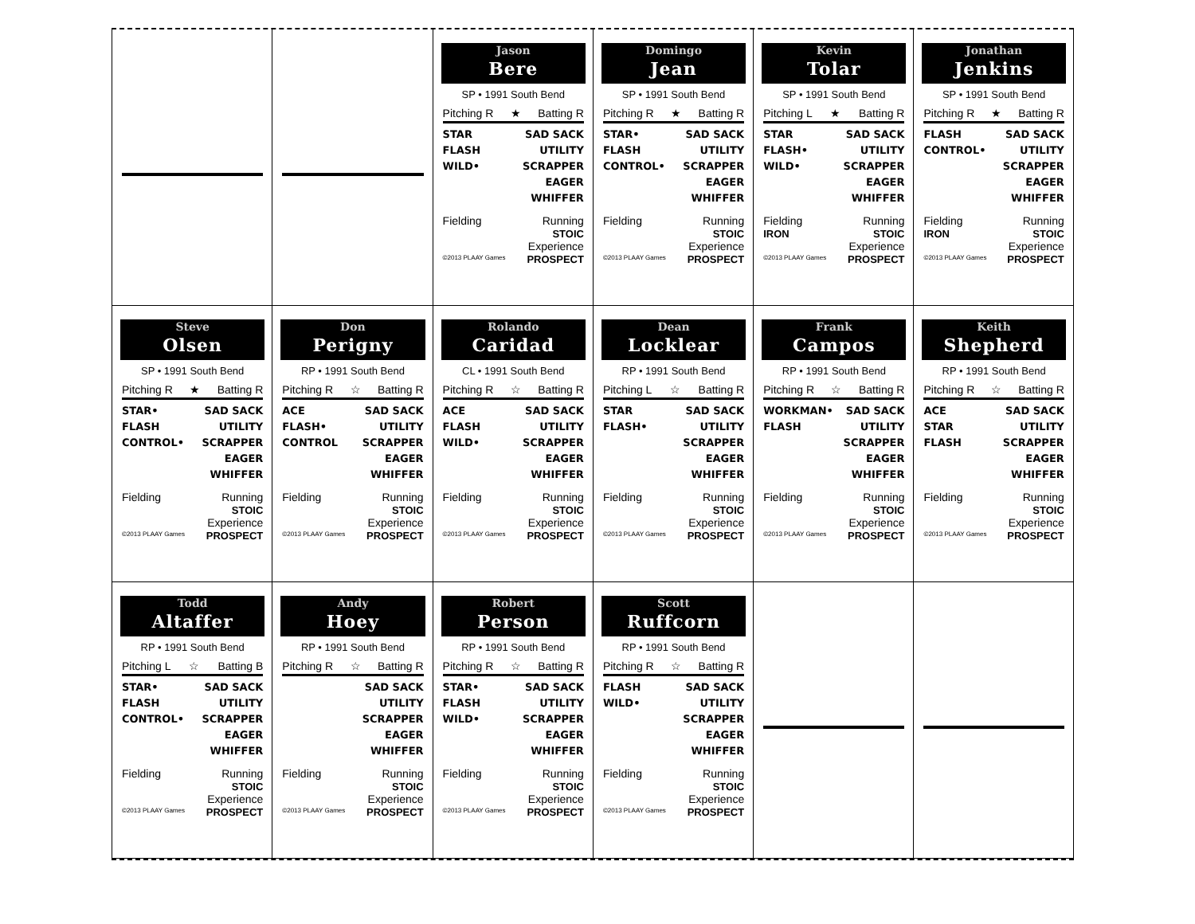Jason
Bere
SP • 1991 South Bend
Pitching R ★ Batting R
STAR
FLASH
WILD•
SAD SACK
UTILITY
SCRAPPER
EAGER
WHIFFER
Fielding Running
STOIC
©2013 PLAAY Games Experience
PROSPECT
Domingo
Jean
SP • 1991 South Bend
Pitching R ★ Batting R
STAR•
FLASH
CONTROL•
SAD SACK
UTILITY
SCRAPPER
EAGER
WHIFFER
Fielding Running
STOIC
©2013 PLAAY Games Experience
PROSPECT
Kevin
Tolar
SP • 1991 South Bend
Pitching L ★ Batting R
STAR
FLASH•
WILD•
SAD SACK
UTILITY
SCRAPPER
EAGER
WHIFFER
Fielding
IRON Running
STOIC
©2013 PLAAY Games Experience
PROSPECT
Jonathan
Jenkins
SP • 1991 South Bend
Pitching R ★ Batting R
FLASH
CONTROL•
SAD SACK
UTILITY
SCRAPPER
EAGER
WHIFFER
Fielding
IRON Running
STOIC
©2013 PLAAY Games Experience
PROSPECT
Steve
Olsen
SP • 1991 South Bend
Pitching R ★ Batting R
STAR•
FLASH
CONTROL•
SAD SACK
UTILITY
SCRAPPER
EAGER
WHIFFER
Fielding Running
STOIC
©2013 PLAAY Games Experience
PROSPECT
Don
Perigny
RP • 1991 South Bend
Pitching R ☆ Batting R
ACE
FLASH•
CONTROL
SAD SACK
UTILITY
SCRAPPER
EAGER
WHIFFER
Fielding Running
STOIC
©2013 PLAAY Games Experience
PROSPECT
Rolando
Caridad
CL • 1991 South Bend
Pitching R ☆ Batting R
ACE
FLASH
WILD•
SAD SACK
UTILITY
SCRAPPER
EAGER
WHIFFER
Fielding Running
STOIC
©2013 PLAAY Games Experience
PROSPECT
Dean
Locklear
RP • 1991 South Bend
Pitching L ☆ Batting R
STAR
FLASH•
SAD SACK
UTILITY
SCRAPPER
EAGER
WHIFFER
Fielding Running
STOIC
©2013 PLAAY Games Experience
PROSPECT
Frank
Campos
RP • 1991 South Bend
Pitching R ☆ Batting R
WORKMAN•
FLASH
SAD SACK
UTILITY
SCRAPPER
EAGER
WHIFFER
Fielding Running
STOIC
©2013 PLAAY Games Experience
PROSPECT
Keith
Shepherd
RP • 1991 South Bend
Pitching R ☆ Batting R
ACE
STAR
FLASH
SAD SACK
UTILITY
SCRAPPER
EAGER
WHIFFER
Fielding Running
STOIC
©2013 PLAAY Games Experience
PROSPECT
Todd
Altaffer
RP • 1991 South Bend
Pitching L ☆ Batting B
STAR•
FLASH
CONTROL•
SAD SACK
UTILITY
SCRAPPER
EAGER
WHIFFER
Fielding Running
STOIC
©2013 PLAAY Games Experience
PROSPECT
Andy
Hoey
RP • 1991 South Bend
Pitching R ☆ Batting R
SAD SACK
UTILITY
SCRAPPER
EAGER
WHIFFER
Fielding Running
STOIC
©2013 PLAAY Games Experience
PROSPECT
Robert
Person
RP • 1991 South Bend
Pitching R ☆ Batting R
STAR•
FLASH
WILD•
SAD SACK
UTILITY
SCRAPPER
EAGER
WHIFFER
Fielding Running
STOIC
©2013 PLAAY Games Experience
PROSPECT
Scott
Ruffcorn
RP • 1991 South Bend
Pitching R ☆ Batting R
FLASH
WILD•
SAD SACK
UTILITY
SCRAPPER
EAGER
WHIFFER
Fielding Running
STOIC
©2013 PLAAY Games Experience
PROSPECT